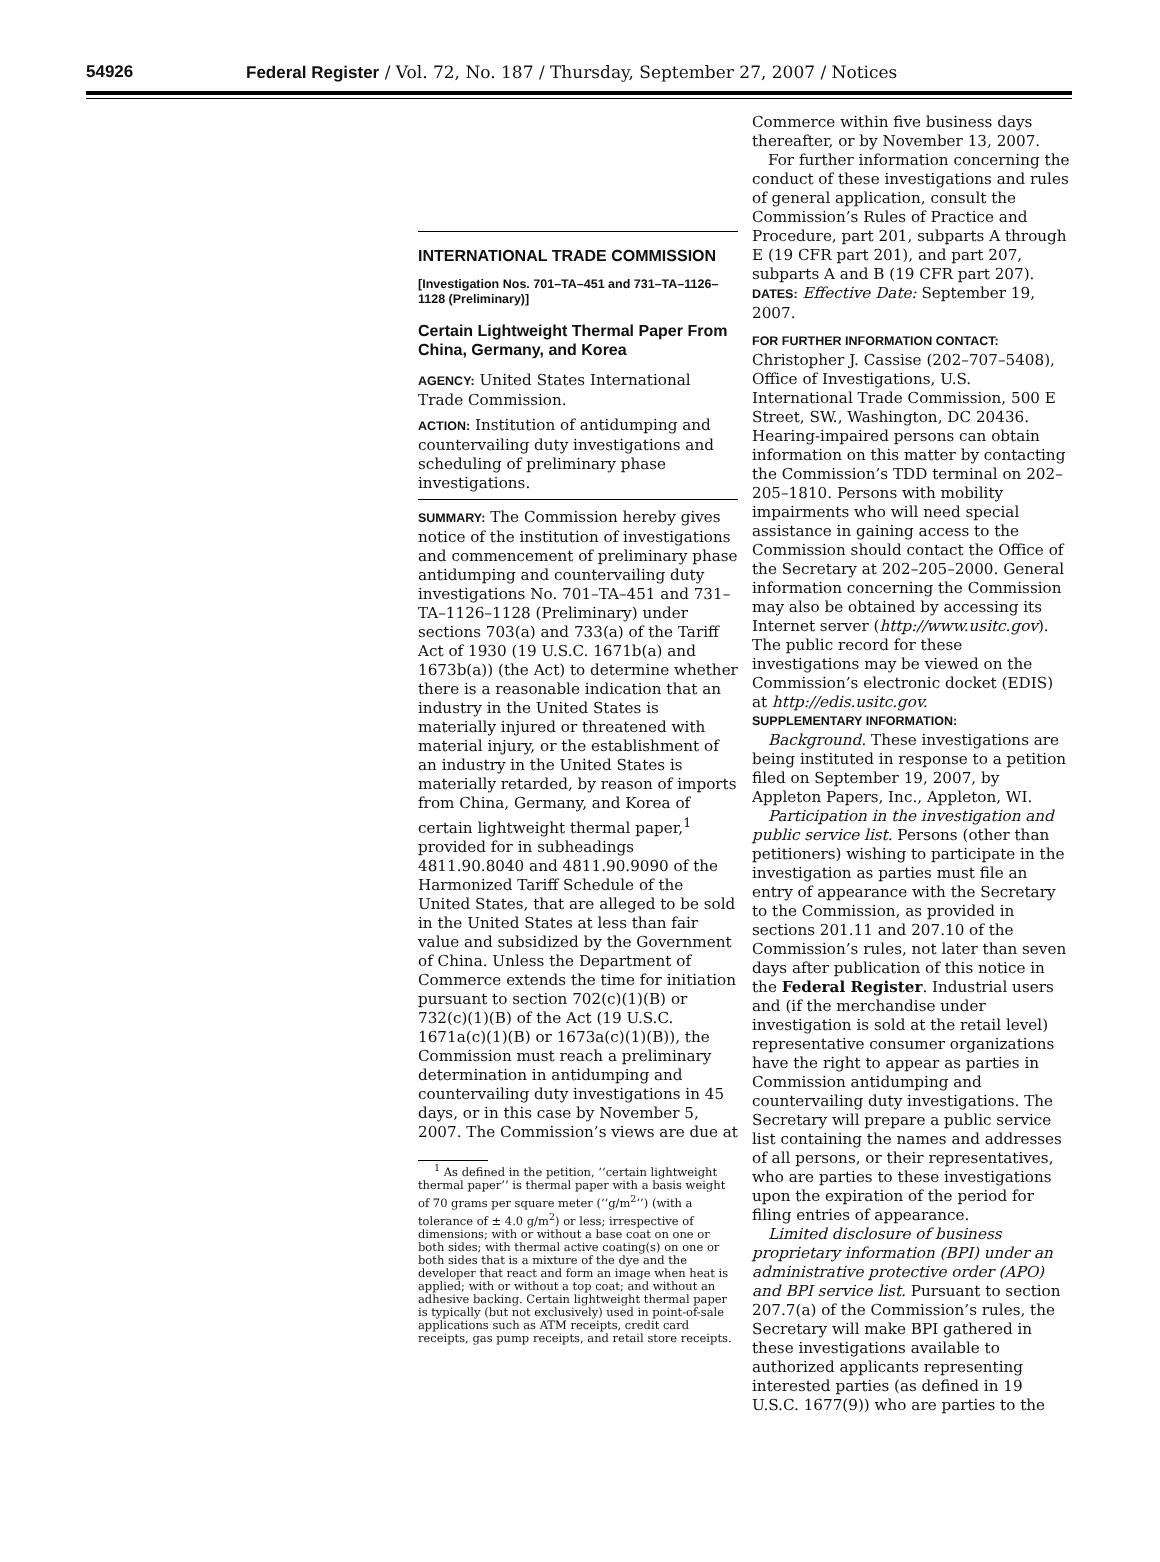54926 Federal Register / Vol. 72, No. 187 / Thursday, September 27, 2007 / Notices
INTERNATIONAL TRADE COMMISSION
[Investigation Nos. 701–TA–451 and 731–TA–1126–1128 (Preliminary)]
Certain Lightweight Thermal Paper From China, Germany, and Korea
AGENCY: United States International Trade Commission.
ACTION: Institution of antidumping and countervailing duty investigations and scheduling of preliminary phase investigations.
SUMMARY: The Commission hereby gives notice of the institution of investigations and commencement of preliminary phase antidumping and countervailing duty investigations No. 701–TA–451 and 731–TA–1126–1128 (Preliminary) under sections 703(a) and 733(a) of the Tariff Act of 1930 (19 U.S.C. 1671b(a) and 1673b(a)) (the Act) to determine whether there is a reasonable indication that an industry in the United States is materially injured or threatened with material injury, or the establishment of an industry in the United States is materially retarded, by reason of imports from China, Germany, and Korea of certain lightweight thermal paper,<sup>1</sup> provided for in subheadings 4811.90.8040 and 4811.90.9090 of the Harmonized Tariff Schedule of the United States, that are alleged to be sold in the United States at less than fair value and subsidized by the Government of China. Unless the Department of Commerce extends the time for initiation pursuant to section 702(c)(1)(B) or 732(c)(1)(B) of the Act (19 U.S.C. 1671a(c)(1)(B) or 1673a(c)(1)(B)), the Commission must reach a preliminary determination in antidumping and countervailing duty investigations in 45 days, or in this case by November 5, 2007. The Commission’s views are due at
<sup>1</sup> As defined in the petition, ‘‘certain lightweight thermal paper’’ is thermal paper with a basis weight of 70 grams per square meter (‘‘g/m<sup>2</sup>’’) (with a tolerance of ± 4.0 g/m<sup>2</sup>) or less; irrespective of dimensions; with or without a base coat on one or both sides; with thermal active coating(s) on one or both sides that is a mixture of the dye and the developer that react and form an image when heat is applied; with or without a top coat; and without an adhesive backing. Certain lightweight thermal paper is typically (but not exclusively) used in point-of-sale applications such as ATM receipts, credit card receipts, gas pump receipts, and retail store receipts.
Commerce within five business days thereafter, or by November 13, 2007.
For further information concerning the conduct of these investigations and rules of general application, consult the Commission’s Rules of Practice and Procedure, part 201, subparts A through E (19 CFR part 201), and part 207, subparts A and B (19 CFR part 207).
DATES: Effective Date: September 19, 2007.
FOR FURTHER INFORMATION CONTACT:
Christopher J. Cassise (202–707–5408), Office of Investigations, U.S. International Trade Commission, 500 E Street, SW., Washington, DC 20436. Hearing-impaired persons can obtain information on this matter by contacting the Commission’s TDD terminal on 202–205–1810. Persons with mobility impairments who will need special assistance in gaining access to the Commission should contact the Office of the Secretary at 202–205–2000. General information concerning the Commission may also be obtained by accessing its Internet server (http://www.usitc.gov). The public record for these investigations may be viewed on the Commission’s electronic docket (EDIS) at http://edis.usitc.gov.
SUPPLEMENTARY INFORMATION:
Background. These investigations are being instituted in response to a petition filed on September 19, 2007, by Appleton Papers, Inc., Appleton, WI.
Participation in the investigation and public service list. Persons (other than petitioners) wishing to participate in the investigation as parties must file an entry of appearance with the Secretary to the Commission, as provided in sections 201.11 and 207.10 of the Commission’s rules, not later than seven days after publication of this notice in the Federal Register. Industrial users and (if the merchandise under investigation is sold at the retail level) representative consumer organizations have the right to appear as parties in Commission antidumping and countervailing duty investigations. The Secretary will prepare a public service list containing the names and addresses of all persons, or their representatives, who are parties to these investigations upon the expiration of the period for filing entries of appearance.
Limited disclosure of business proprietary information (BPI) under an administrative protective order (APO) and BPI service list. Pursuant to section 207.7(a) of the Commission’s rules, the Secretary will make BPI gathered in these investigations available to authorized applicants representing interested parties (as defined in 19 U.S.C. 1677(9)) who are parties to the